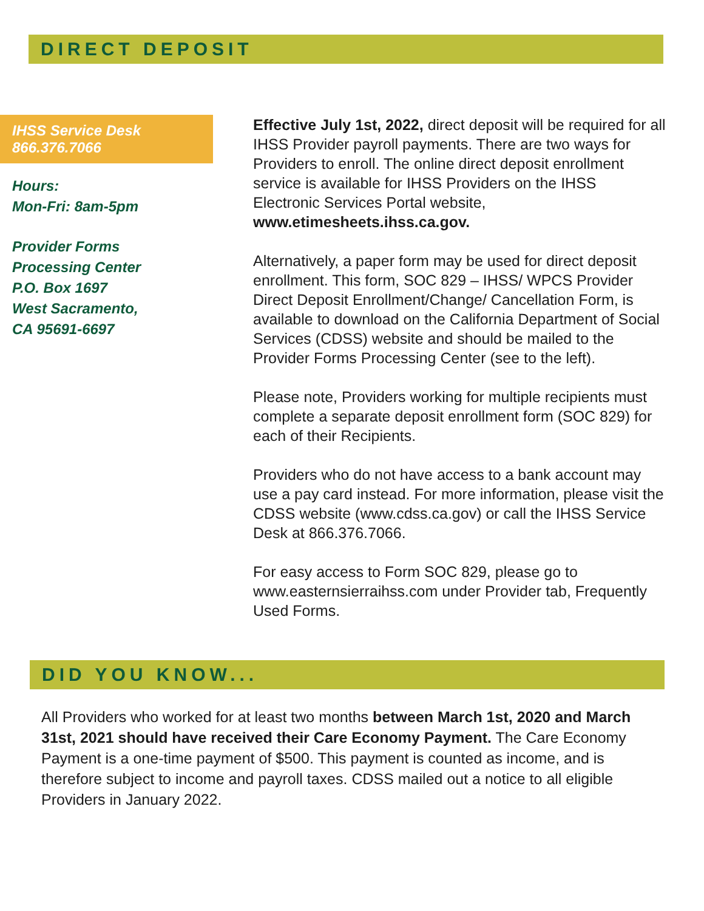DIRECT DEPOSIT
IHSS Service Desk
866.376.7066
Hours:
Mon-Fri: 8am-5pm
Provider Forms
Processing Center
P.O. Box 1697
West Sacramento,
CA 95691-6697
Effective July 1st, 2022, direct deposit will be required for all IHSS Provider payroll payments. There are two ways for Providers to enroll. The online direct deposit enrollment service is available for IHSS Providers on the IHSS Electronic Services Portal website, www.etimesheets.ihss.ca.gov.
Alternatively, a paper form may be used for direct deposit enrollment. This form, SOC 829 – IHSS/ WPCS Provider Direct Deposit Enrollment/Change/ Cancellation Form, is available to download on the California Department of Social Services (CDSS) website and should be mailed to the Provider Forms Processing Center (see to the left).
Please note, Providers working for multiple recipients must complete a separate deposit enrollment form (SOC 829) for each of their Recipients.
Providers who do not have access to a bank account may use a pay card instead. For more information, please visit the CDSS website (www.cdss.ca.gov) or call the IHSS Service Desk at 866.376.7066.
For easy access to Form SOC 829, please go to www.easternsierraihss.com under Provider tab, Frequently Used Forms.
DID YOU KNOW...
All Providers who worked for at least two months between March 1st, 2020 and March 31st, 2021 should have received their Care Economy Payment. The Care Economy Payment is a one-time payment of $500. This payment is counted as income, and is therefore subject to income and payroll taxes. CDSS mailed out a notice to all eligible Providers in January 2022.